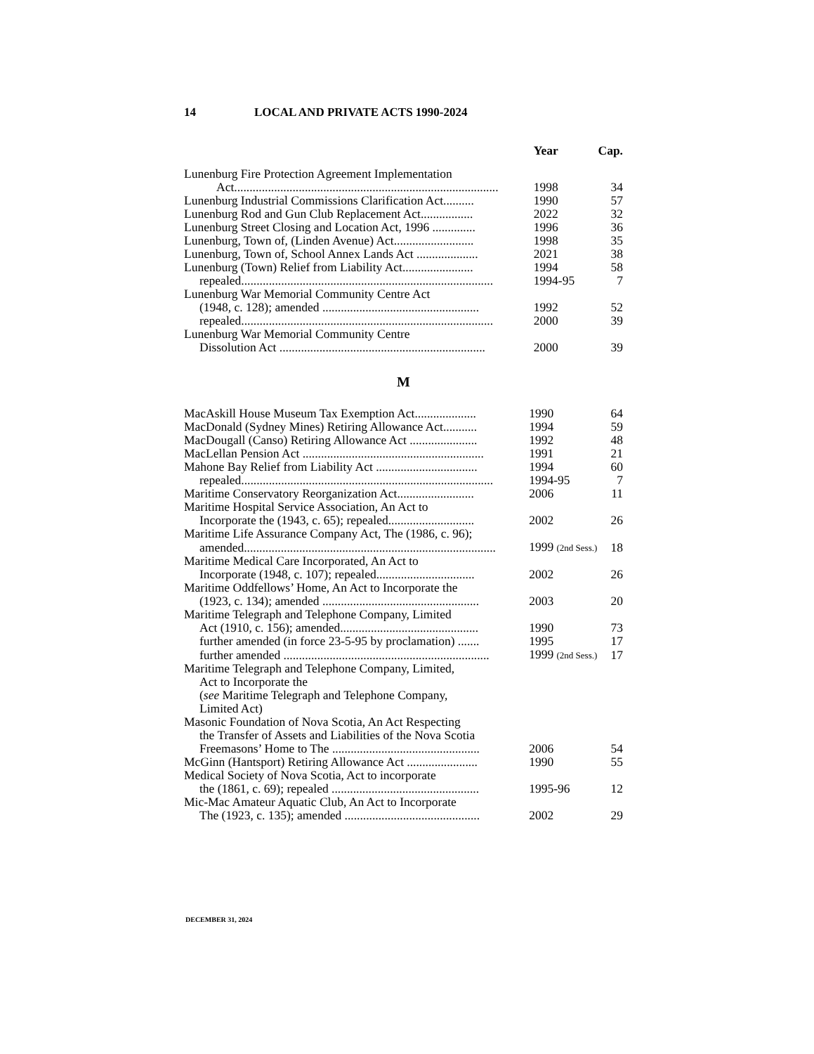14 LOCAL AND PRIVATE ACTS 1990-2024
| | Year | Cap. |
| --- | --- | --- |
| Lunenburg Fire Protection Agreement Implementation | | |
| Act...................................................................................... | 1998 | 34 |
| Lunenburg Industrial Commissions Clarification Act.......... | 1990 | 57 |
| Lunenburg Rod and Gun Club Replacement Act................. | 2022 | 32 |
| Lunenburg Street Closing and Location Act, 1996 .............. | 1996 | 36 |
| Lunenburg, Town of, (Linden Avenue) Act.......................... | 1998 | 35 |
| Lunenburg, Town of, School Annex Lands Act .................... | 2021 | 38 |
| Lunenburg (Town) Relief from Liability Act....................... | 1994 | 58 |
| repealed.................................................................................. | 1994-95 | 7 |
| Lunenburg War Memorial Community Centre Act | | |
| (1948, c. 128); amended ................................................... | 1992 | 52 |
| repealed.................................................................................. | 2000 | 39 |
| Lunenburg War Memorial Community Centre | | |
| Dissolution Act ................................................................... | 2000 | 39 |
M
| MacAskill House Museum Tax Exemption Act.................... | 1990 | 64 |
| MacDonald (Sydney Mines) Retiring Allowance Act........... | 1994 | 59 |
| MacDougall (Canso) Retiring Allowance Act ...................... | 1992 | 48 |
| MacLellan Pension Act ........................................................... | 1991 | 21 |
| Mahone Bay Relief from Liability Act ................................. | 1994 | 60 |
| repealed.................................................................................. | 1994-95 | 7 |
| Maritime Conservatory Reorganization Act......................... | 2006 | 11 |
| Maritime Hospital Service Association, An Act to | | |
| Incorporate the (1943, c. 65); repealed............................ | 2002 | 26 |
| Maritime Life Assurance Company Act, The (1986, c. 96); | | |
| amended.................................................................................. | 1999 (2nd Sess.) | 18 |
| Maritime Medical Care Incorporated, An Act to | | |
| Incorporate (1948, c. 107); repealed................................ | 2002 | 26 |
| Maritime Oddfellows’ Home, An Act to Incorporate the | | |
| (1923, c. 134); amended ................................................... | 2003 | 20 |
| Maritime Telegraph and Telephone Company, Limited | | |
| Act (1910, c. 156); amended............................................. | 1990 | 73 |
| further amended (in force 23-5-95 by proclamation) ....... | 1995 | 17 |
| further amended ................................................................... | 1999 (2nd Sess.) | 17 |
| Maritime Telegraph and Telephone Company, Limited, | | |
| Act to Incorporate the | | |
| ( see Maritime Telegraph and Telephone Company, | | |
| Limited Act) | | |
| Masonic Foundation of Nova Scotia, An Act Respecting | | |
| the Transfer of Assets and Liabilities of the Nova Scotia | | |
| Freemasons’ Home to The ................................................ | 2006 | 54 |
| McGinn (Hantsport) Retiring Allowance Act ....................... | 1990 | 55 |
| Medical Society of Nova Scotia, Act to incorporate | | |
| the (1861, c. 69); repealed ................................................ | 1995-96 | 12 |
| Mic-Mac Amateur Aquatic Club, An Act to Incorporate | | |
| The (1923, c. 135); amended ............................................ | 2002 | 29 |
DECEMBER 31, 2024